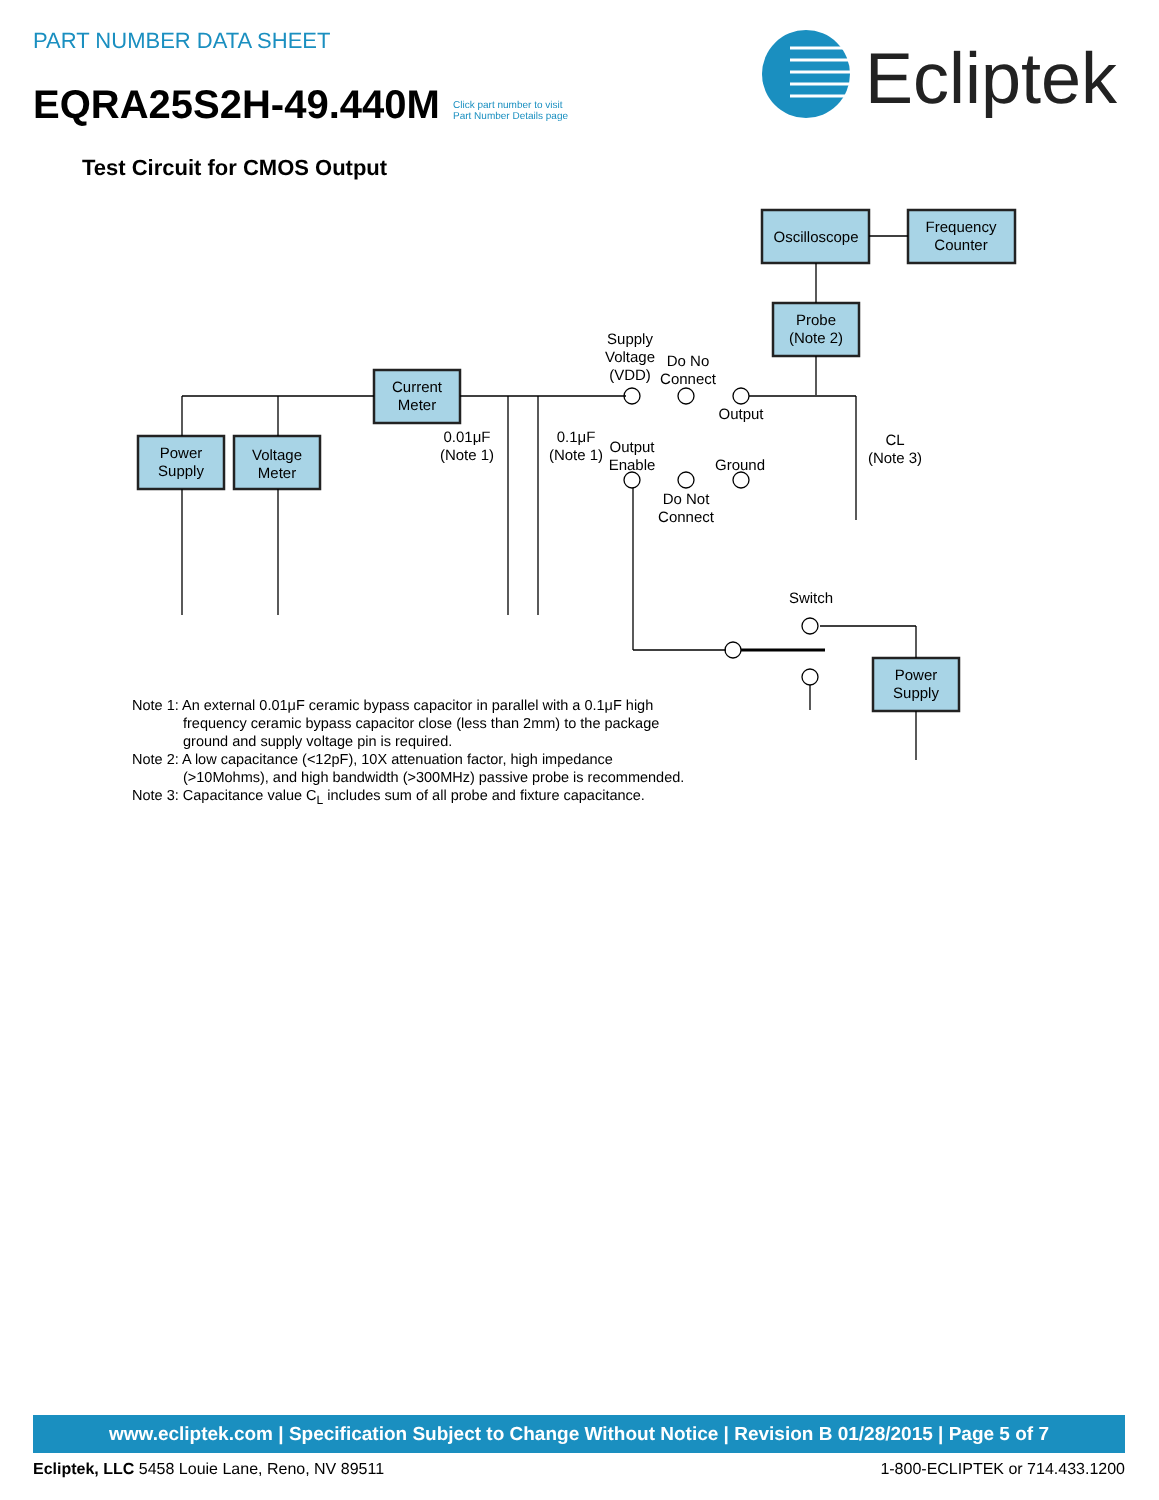PART NUMBER DATA SHEET
EQRA25S2H-49.440M
Click part number to visit
Part Number Details page
Ecliptek
Test Circuit for CMOS Output
Oscilloscope
Frequency
Counter
Probe
(Note 2)
Current
Meter
Power
Supply
Voltage
Meter
Power
Supply
Supply
Voltage
(VDD)
Do No
Connect
Output
Output
Enable
Ground
Do Not
Connect
0.01μF
(Note 1)
0.1μF
(Note 1)
CL
(Note 3)
Switch
Note 1: An external 0.01μF ceramic bypass capacitor in parallel with a 0.1μF high
frequency ceramic bypass capacitor close (less than 2mm) to the package
ground and supply voltage pin is required.
Note 2: A low capacitance (<12pF), 10X attenuation factor, high impedance
(>10Mohms), and high bandwidth (>300MHz) passive probe is recommended.
Note 3: Capacitance value C<sub>L</sub> includes sum of all probe and fixture capacitance.
www.ecliptek.com | Specification Subject to Change Without Notice | Revision B 01/28/2015 | Page 5 of 7
Ecliptek, LLC 5458 Louie Lane, Reno, NV 89511 1-800-ECLIPTEK or 714.433.1200